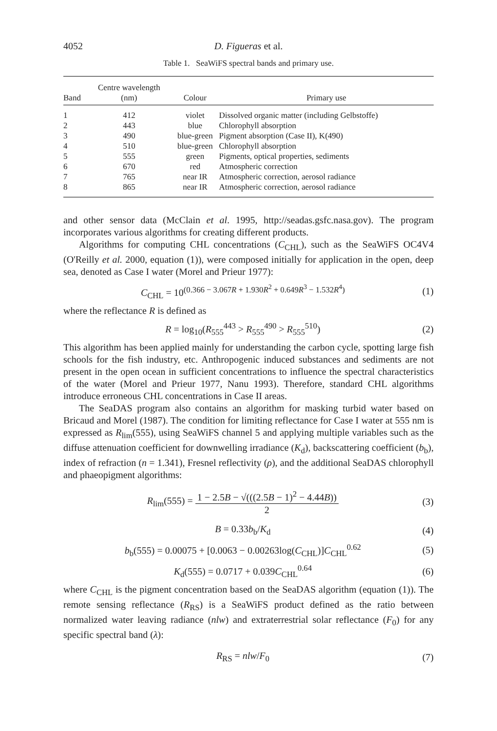4052 D. Figueras et al.
Table 1. SeaWiFS spectral bands and primary use.
| Band | Centre wavelength (nm) | Colour | Primary use |
| --- | --- | --- | --- |
| 1 | 412 | violet | Dissolved organic matter (including Gelbstoffe) |
| 2 | 443 | blue | Chlorophyll absorption |
| 3 | 490 | blue-green | Pigment absorption (Case II), K(490) |
| 4 | 510 | blue-green | Chlorophyll absorption |
| 5 | 555 | green | Pigments, optical properties, sediments |
| 6 | 670 | red | Atmospheric correction |
| 7 | 765 | near IR | Atmospheric correction, aerosol radiance |
| 8 | 865 | near IR | Atmospheric correction, aerosol radiance |
and other sensor data (McClain et al. 1995, http://seadas.gsfc.nasa.gov). The program incorporates various algorithms for creating different products.
Algorithms for computing CHL concentrations (C<sub>CHL</sub>), such as the SeaWiFS OC4V4 (O'Reilly et al. 2000, equation (1)), were composed initially for application in the open, deep sea, denoted as Case I water (Morel and Prieur 1977):
C<sub>CHL</sub> = 10<sup>(0.366 − 3.067R + 1.930R<sup>2</sup> + 0.649R<sup>3</sup> − 1.532R<sup>4</sup>)</sup> (1)
where the reflectance R is defined as
R = log<sub>10</sub>(R<sub>555</sub><sup>443</sup> > R<sub>555</sub><sup>490</sup> > R<sub>555</sub><sup>510</sup>) (2)
This algorithm has been applied mainly for understanding the carbon cycle, spotting large fish schools for the fish industry, etc. Anthropogenic induced substances and sediments are not present in the open ocean in sufficient concentrations to influence the spectral characteristics of the water (Morel and Prieur 1977, Nanu 1993). Therefore, standard CHL algorithms introduce erroneous CHL concentrations in Case II areas.
The SeaDAS program also contains an algorithm for masking turbid water based on Bricaud and Morel (1987). The condition for limiting reflectance for Case I water at 555 nm is expressed as R<sub>lim</sub>(555), using SeaWiFS channel 5 and applying multiple variables such as the diffuse attenuation coefficient for downwelling irradiance (K<sub>d</sub>), backscattering coefficient (b<sub>b</sub>), index of refraction (n = 1.341), Fresnel reflectivity (ρ), and the additional SeaDAS chlorophyll and phaeopigment algorithms:
R<sub>lim</sub>(555) = 1 − 2.5B − √(((2.5B − 1)<sup>2</sup> − 4.44B)) 2 (3)
B = 0.33b<sub>b</sub>/K<sub>d</sub> (4)
b<sub>b</sub>(555) = 0.00075 + [0.0063 − 0.00263log(C<sub>CHL</sub>)]C<sub>CHL</sub><sup>0.62</sup> (5)
K<sub>d</sub>(555) = 0.0717 + 0.039C<sub>CHL</sub><sup>0.64</sup> (6)
where C<sub>CHL</sub> is the pigment concentration based on the SeaDAS algorithm (equation (1)). The remote sensing reflectance (R<sub>RS</sub>) is a SeaWiFS product defined as the ratio between normalized water leaving radiance (nlw) and extraterrestrial solar reflectance (F<sub>0</sub>) for any specific spectral band (λ):
R<sub>RS</sub> = nlw/F<sub>0</sub> (7)